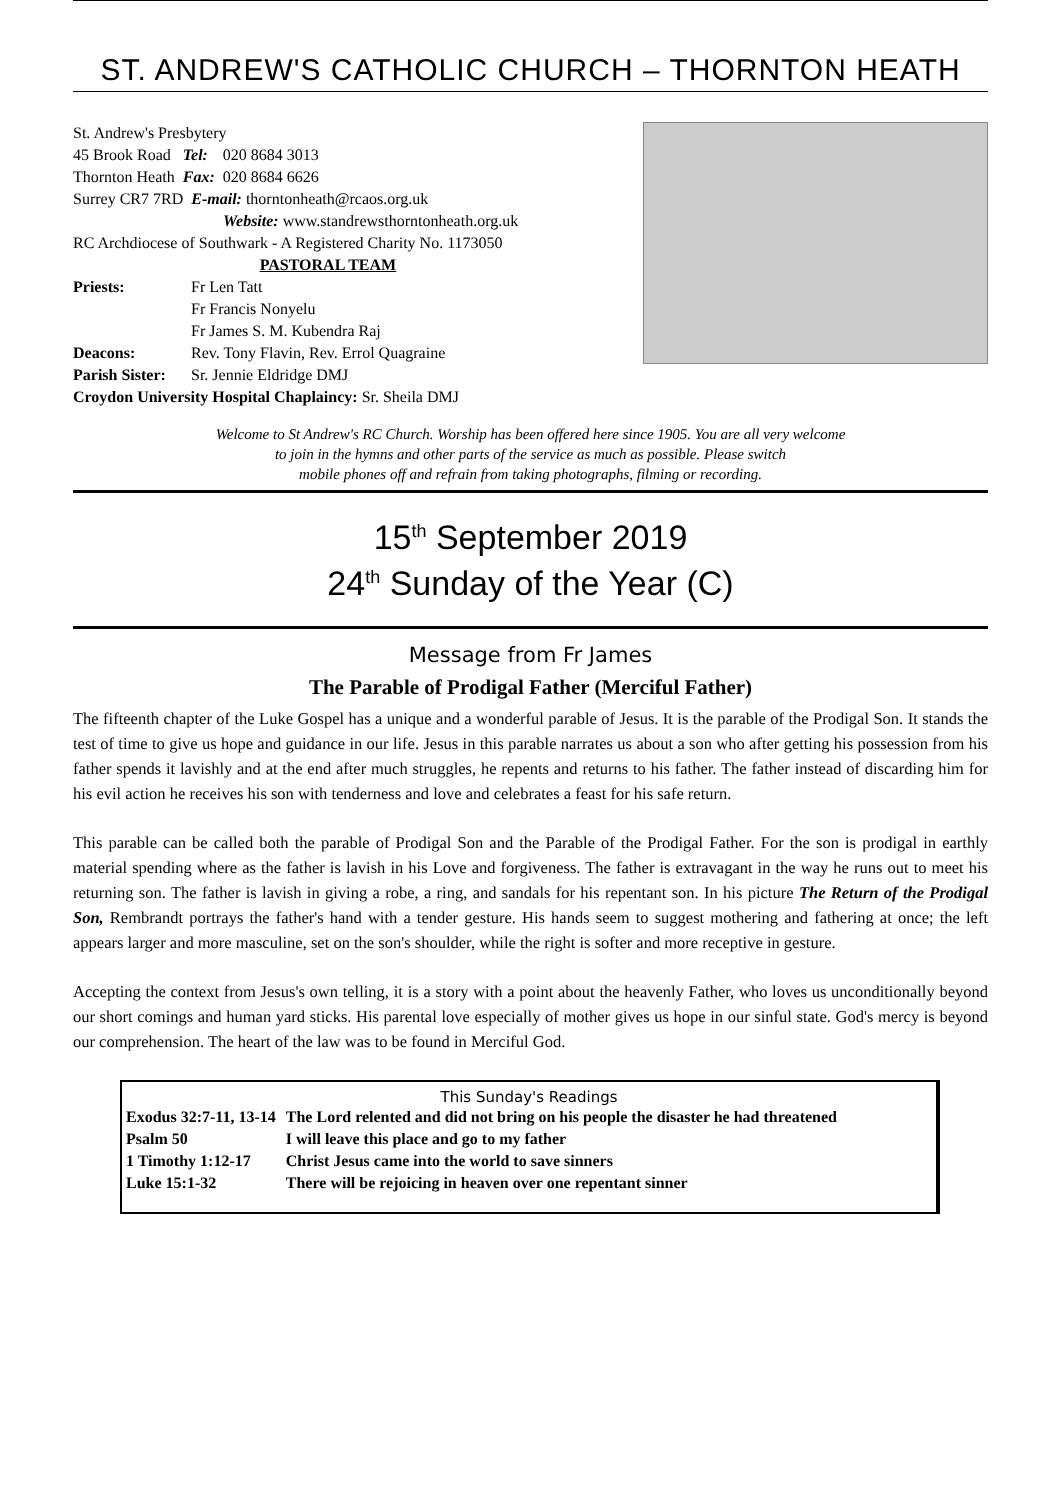ST. ANDREW'S CATHOLIC CHURCH – THORNTON HEATH
St. Andrew's Presbytery
| 45 Brook Road | Tel: | 020 8684 3013 |
| Thornton Heath | Fax: | 020 8684 6626 |
Surrey CR7 7RD E-mail: thorntonheath@rcaos.org.uk
Website: www.standrewsthorntonheath.org.uk
RC Archdiocese of Southwark - A Registered Charity No. 1173050
PASTORAL TEAM
| Priests: | Fr Len Tatt |
| | Fr Francis Nonyelu |
| | Fr James S. M. Kubendra Raj |
| Deacons: | Rev. Tony Flavin, Rev. Errol Quagraine |
| Parish Sister: | Sr. Jennie Eldridge DMJ |
Croydon University Hospital Chaplaincy: Sr. Sheila DMJ
Welcome to St Andrew's RC Church. Worship has been offered here since 1905. You are all very welcome
to join in the hymns and other parts of the service as much as possible. Please switch
mobile phones off and refrain from taking photographs, filming or recording.
15<sup>th</sup> September 2019
24<sup>th</sup> Sunday of the Year (C)
Message from Fr James
The Parable of Prodigal Father (Merciful Father)
The fifteenth chapter of the Luke Gospel has a unique and a wonderful parable of Jesus. It is the parable of the Prodigal Son. It stands the test of time to give us hope and guidance in our life. Jesus in this parable narrates us about a son who after getting his possession from his father spends it lavishly and at the end after much struggles, he repents and returns to his father. The father instead of discarding him for his evil action he receives his son with tenderness and love and celebrates a feast for his safe return.
This parable can be called both the parable of Prodigal Son and the Parable of the Prodigal Father. For the son is prodigal in earthly material spending where as the father is lavish in his Love and forgiveness. The father is extravagant in the way he runs out to meet his returning son. The father is lavish in giving a robe, a ring, and sandals for his repentant son. In his picture The Return of the Prodigal Son, Rembrandt portrays the father's hand with a tender gesture. His hands seem to suggest mothering and fathering at once; the left appears larger and more masculine, set on the son's shoulder, while the right is softer and more receptive in gesture.
Accepting the context from Jesus's own telling, it is a story with a point about the heavenly Father, who loves us unconditionally beyond our short comings and human yard sticks. His parental love especially of mother gives us hope in our sinful state. God's mercy is beyond our comprehension. The heart of the law was to be found in Merciful God.
This Sunday's Readings
| Exodus 32:7-11, 13-14 | The Lord relented and did not bring on his people the disaster he had threatened |
| Psalm 50 | I will leave this place and go to my father |
| 1 Timothy 1:12-17 | Christ Jesus came into the world to save sinners |
| Luke 15:1-32 | There will be rejoicing in heaven over one repentant sinner |